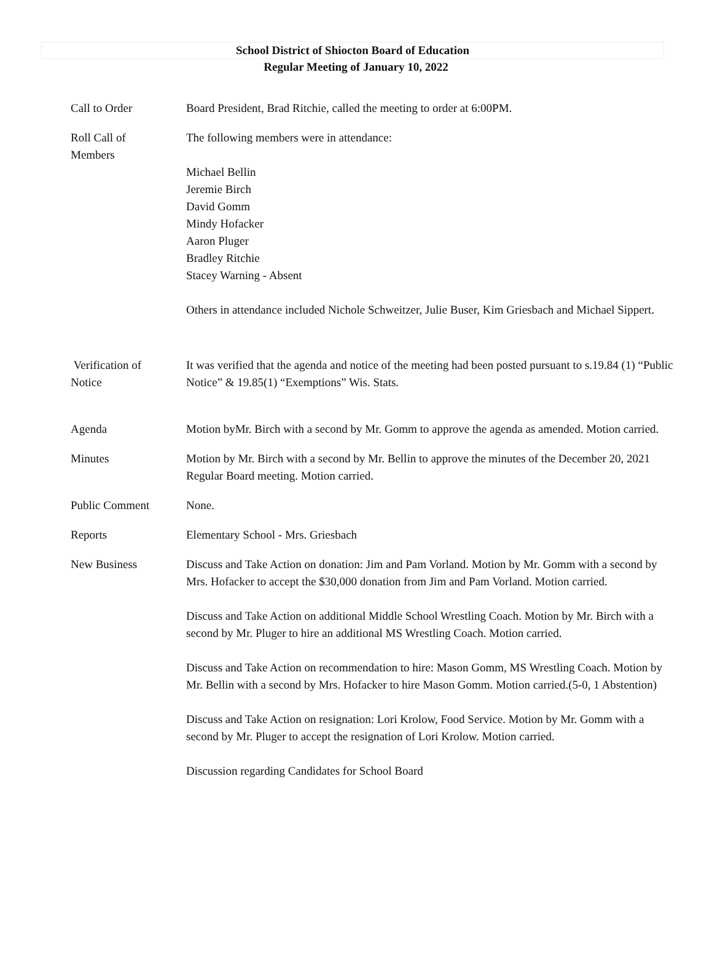School District of Shiocton Board of Education
Regular Meeting of January 10, 2022
Call to Order Board President, Brad Ritchie, called the meeting to order at 6:00PM.
Roll Call of
Members
The following members were in attendance:
Michael Bellin
Jeremie Birch
David Gomm
Mindy Hofacker
Aaron Pluger
Bradley Ritchie
Stacey Warning - Absent
Others in attendance included Nichole Schweitzer, Julie Buser, Kim Griesbach and Michael Sippert.
Verification of
Notice
It was verified that the agenda and notice of the meeting had been posted pursuant to s.19.84 (1) “Public Notice” & 19.85(1) “Exemptions” Wis. Stats.
Agenda Motion byMr. Birch with a second by Mr. Gomm to approve the agenda as amended. Motion carried.
Minutes Motion by Mr. Birch with a second by Mr. Bellin to approve the minutes of the December 20, 2021 Regular Board meeting. Motion carried.
Public Comment None.
Reports Elementary School - Mrs. Griesbach
New Business Discuss and Take Action on donation: Jim and Pam Vorland. Motion by Mr. Gomm with a second by Mrs. Hofacker to accept the $30,000 donation from Jim and Pam Vorland. Motion carried.
Discuss and Take Action on additional Middle School Wrestling Coach. Motion by Mr. Birch with a second by Mr. Pluger to hire an additional MS Wrestling Coach. Motion carried.
Discuss and Take Action on recommendation to hire: Mason Gomm, MS Wrestling Coach. Motion by Mr. Bellin with a second by Mrs. Hofacker to hire Mason Gomm. Motion carried.(5-0, 1 Abstention)
Discuss and Take Action on resignation: Lori Krolow, Food Service. Motion by Mr. Gomm with a second by Mr. Pluger to accept the resignation of Lori Krolow. Motion carried.
Discussion regarding Candidates for School Board